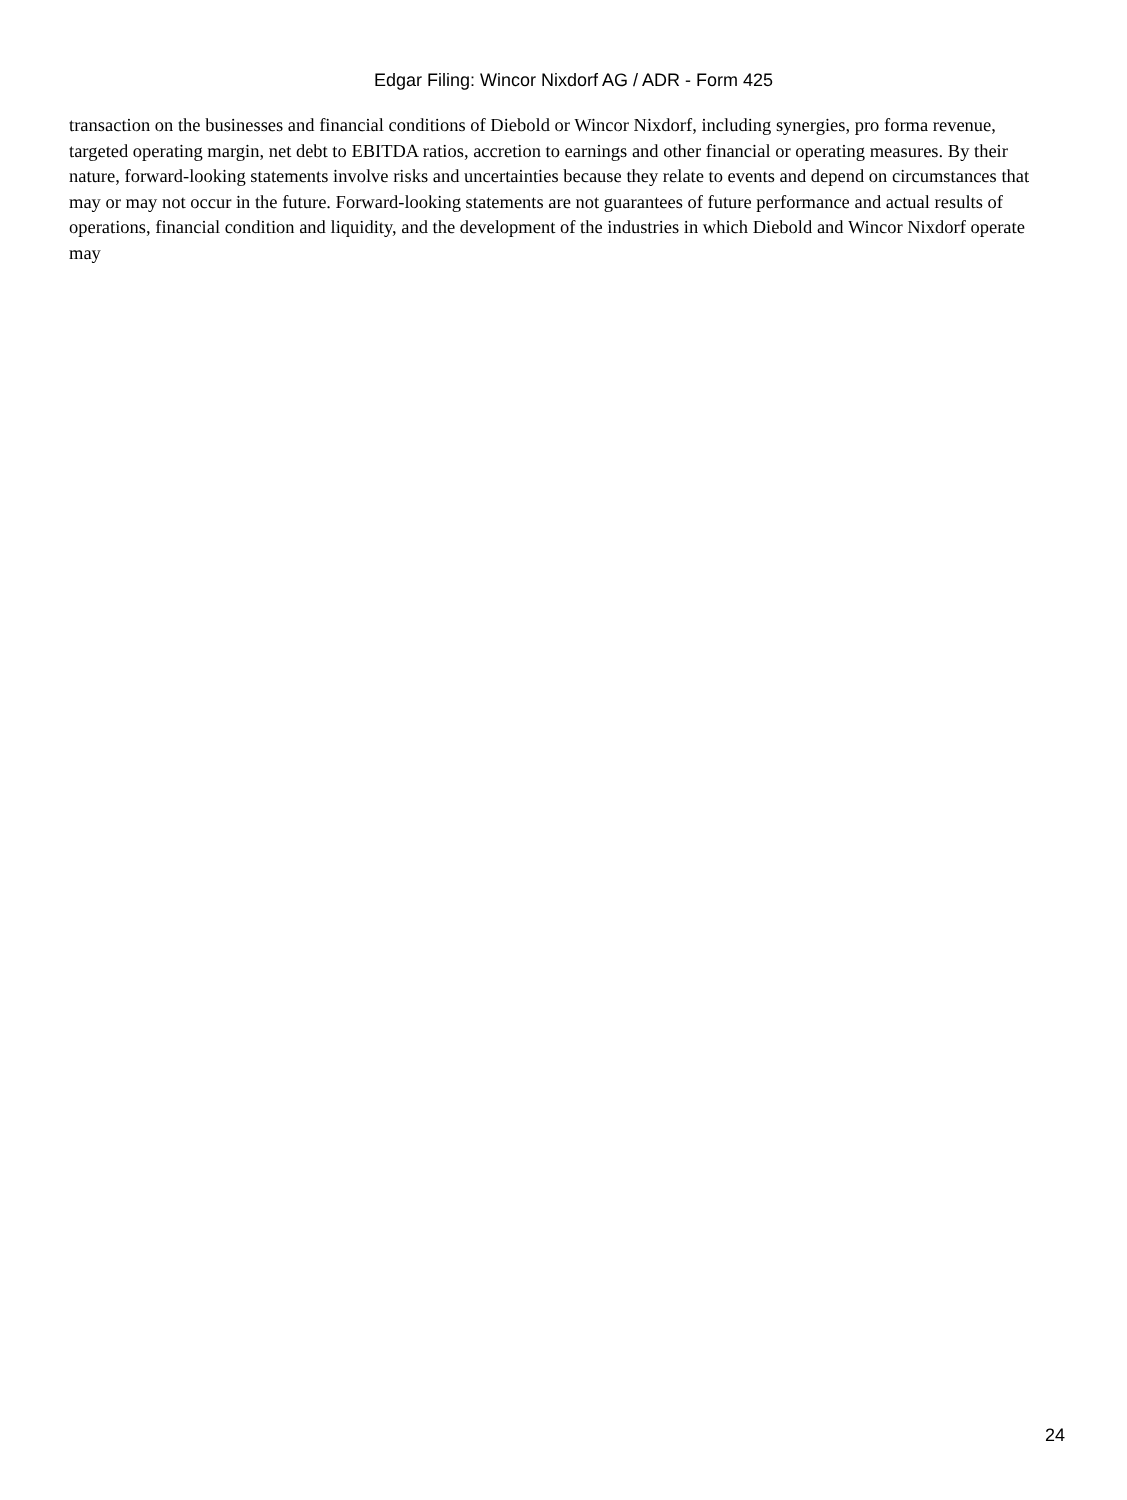Edgar Filing: Wincor Nixdorf AG / ADR - Form 425
transaction on the businesses and financial conditions of Diebold or Wincor Nixdorf, including synergies, pro forma revenue, targeted operating margin, net debt to EBITDA ratios, accretion to earnings and other financial or operating measures. By their nature, forward-looking statements involve risks and uncertainties because they relate to events and depend on circumstances that may or may not occur in the future. Forward-looking statements are not guarantees of future performance and actual results of operations, financial condition and liquidity, and the development of the industries in which Diebold and Wincor Nixdorf operate may
24